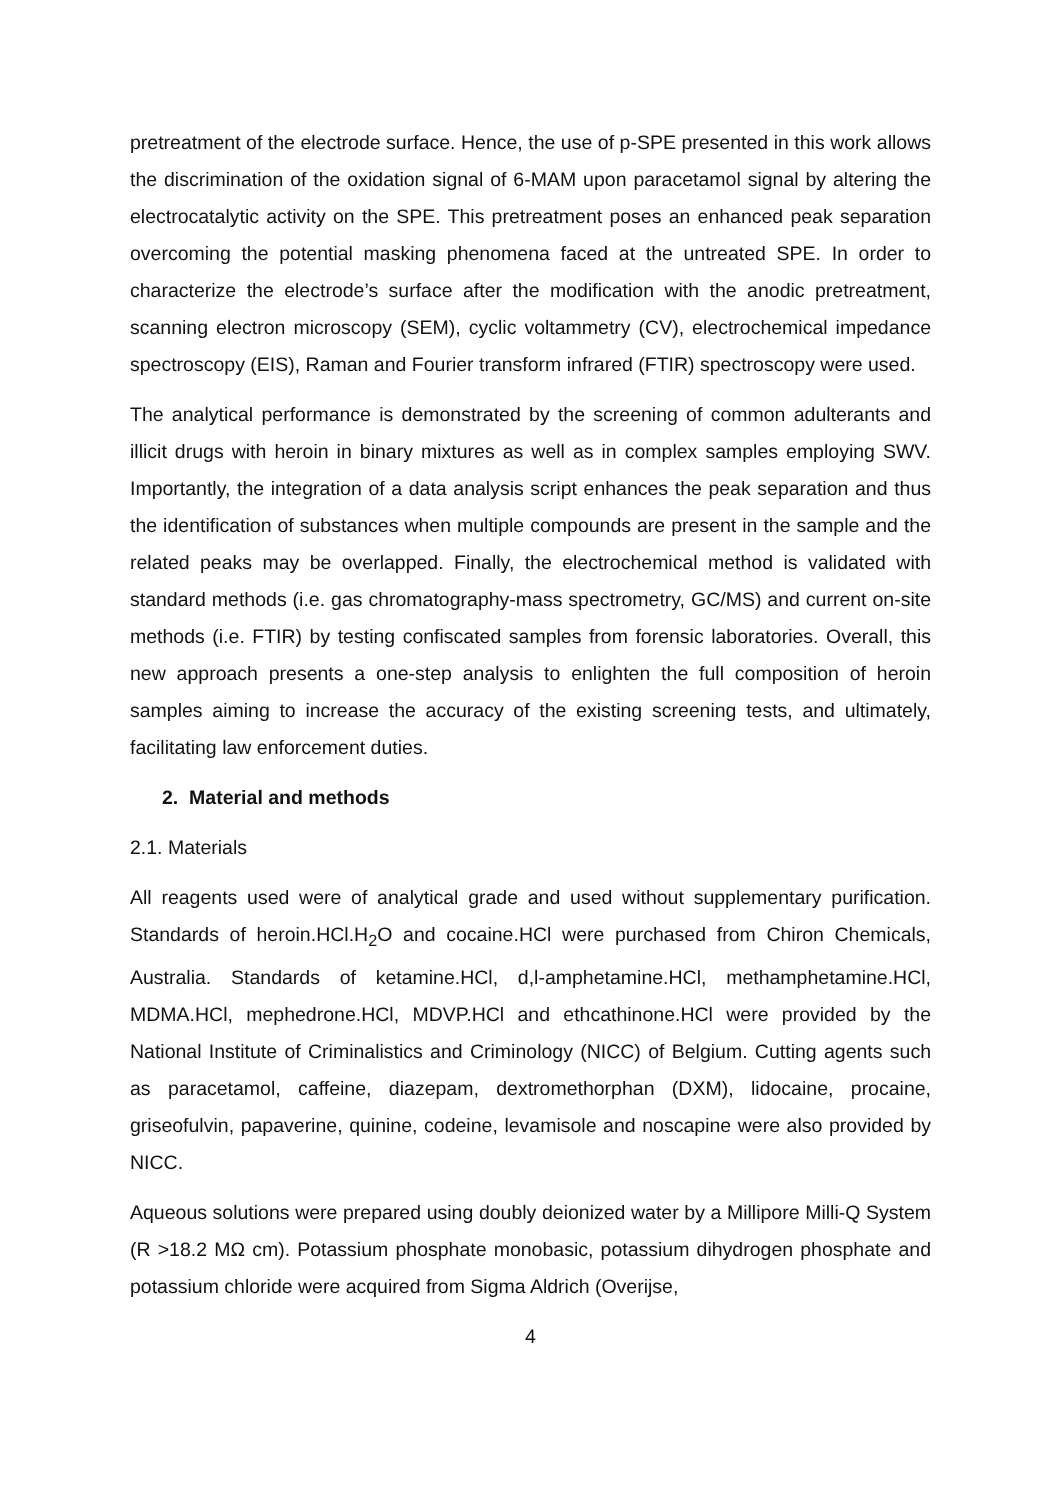pretreatment of the electrode surface. Hence, the use of p-SPE presented in this work allows the discrimination of the oxidation signal of 6-MAM upon paracetamol signal by altering the electrocatalytic activity on the SPE. This pretreatment poses an enhanced peak separation overcoming the potential masking phenomena faced at the untreated SPE. In order to characterize the electrode’s surface after the modification with the anodic pretreatment, scanning electron microscopy (SEM), cyclic voltammetry (CV), electrochemical impedance spectroscopy (EIS), Raman and Fourier transform infrared (FTIR) spectroscopy were used.
The analytical performance is demonstrated by the screening of common adulterants and illicit drugs with heroin in binary mixtures as well as in complex samples employing SWV. Importantly, the integration of a data analysis script enhances the peak separation and thus the identification of substances when multiple compounds are present in the sample and the related peaks may be overlapped. Finally, the electrochemical method is validated with standard methods (i.e. gas chromatography-mass spectrometry, GC/MS) and current on-site methods (i.e. FTIR) by testing confiscated samples from forensic laboratories. Overall, this new approach presents a one-step analysis to enlighten the full composition of heroin samples aiming to increase the accuracy of the existing screening tests, and ultimately, facilitating law enforcement duties.
2. Material and methods
2.1. Materials
All reagents used were of analytical grade and used without supplementary purification. Standards of heroin.HCl.H<sub>2</sub>O and cocaine.HCl were purchased from Chiron Chemicals, Australia. Standards of ketamine.HCl, d,l-amphetamine.HCl, methamphetamine.HCl, MDMA.HCl, mephedrone.HCl, MDVP.HCl and ethcathinone.HCl were provided by the National Institute of Criminalistics and Criminology (NICC) of Belgium. Cutting agents such as paracetamol, caffeine, diazepam, dextromethorphan (DXM), lidocaine, procaine, griseofulvin, papaverine, quinine, codeine, levamisole and noscapine were also provided by NICC.
Aqueous solutions were prepared using doubly deionized water by a Millipore Milli-Q System (R >18.2 MΩ cm). Potassium phosphate monobasic, potassium dihydrogen phosphate and potassium chloride were acquired from Sigma Aldrich (Overijse,
4